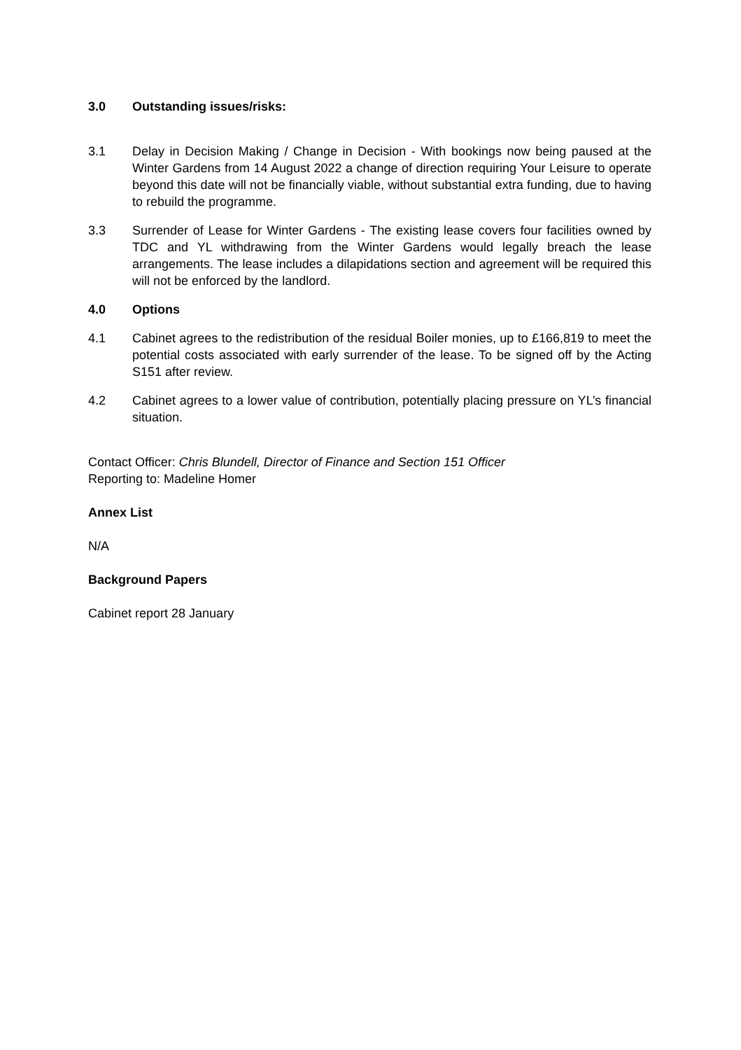3.0 Outstanding issues/risks:
3.1 Delay in Decision Making / Change in Decision - With bookings now being paused at the Winter Gardens from 14 August 2022 a change of direction requiring Your Leisure to operate beyond this date will not be financially viable, without substantial extra funding, due to having to rebuild the programme.
3.3 Surrender of Lease for Winter Gardens - The existing lease covers four facilities owned by TDC and YL withdrawing from the Winter Gardens would legally breach the lease arrangements. The lease includes a dilapidations section and agreement will be required this will not be enforced by the landlord.
4.0 Options
4.1 Cabinet agrees to the redistribution of the residual Boiler monies, up to £166,819 to meet the potential costs associated with early surrender of the lease. To be signed off by the Acting S151 after review.
4.2 Cabinet agrees to a lower value of contribution, potentially placing pressure on YL’s financial situation.
Contact Officer: Chris Blundell, Director of Finance and Section 151 Officer
Reporting to: Madeline Homer
Annex List
N/A
Background Papers
Cabinet report 28 January